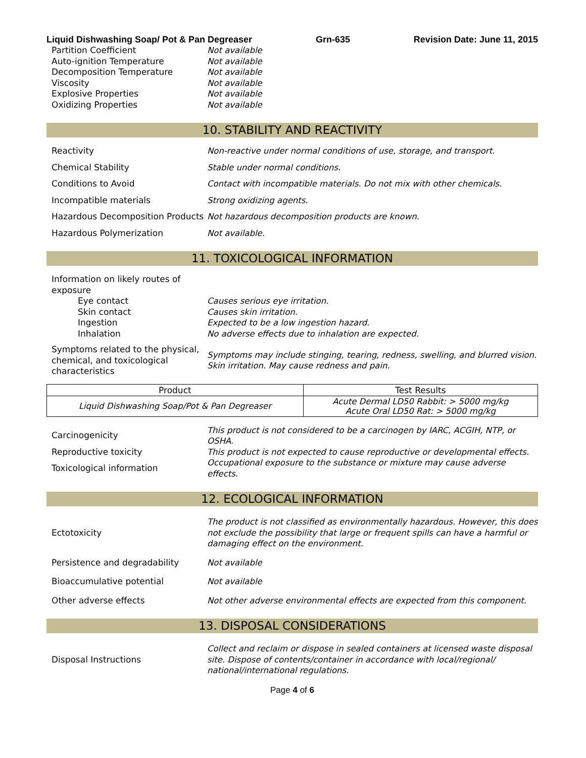Liquid Dishwashing Soap/ Pot & Pan Degreaser Grn-635 Revision Date: June 11, 2015
Partition Coefficient Not available
Auto-ignition Temperature Not available
Decomposition Temperature Not available
Viscosity Not available
Explosive Properties Not available
Oxidizing Properties Not available
10. STABILITY AND REACTIVITY
Reactivity Non-reactive under normal conditions of use, storage, and transport.
Chemical Stability Stable under normal conditions.
Conditions to Avoid Contact with incompatible materials. Do not mix with other chemicals.
Incompatible materials Strong oxidizing agents.
Hazardous Decomposition Products
Not hazardous decomposition products are known.
Hazardous Polymerization Not available.
11. TOXICOLOGICAL INFORMATION
Information on likely routes of exposure
Eye contact Causes serious eye irritation.
Skin contact Causes skin irritation.
Ingestion Expected to be a low ingestion hazard.
Inhalation No adverse effects due to inhalation are expected.
Symptoms related to the physical, chemical, and toxicological characteristics
Symptoms may include stinging, tearing, redness, swelling, and blurred vision. Skin irritation. May cause redness and pain.
| Product | Test Results |
| --- | --- |
| Liquid Dishwashing Soap/Pot & Pan Degreaser | Acute Dermal LD50 Rabbit: > 5000 mg/kg Acute Oral LD50 Rat: > 5000 mg/kg |
Carcinogenicity
This product is not considered to be a carcinogen by IARC, ACGIH, NTP, or OSHA.
Reproductive toxicity This product is not expected to cause reproductive or developmental effects.
Toxicological information
Occupational exposure to the substance or mixture may cause adverse effects.
12. ECOLOGICAL INFORMATION
Ectotoxicity
The product is not classified as environmentally hazardous. However, this does not exclude the possibility that large or frequent spills can have a harmful or damaging effect on the environment.
Persistence and degradability Not available
Bioaccumulative potential Not available
Other adverse effects Not other adverse environmental effects are expected from this component.
13. DISPOSAL CONSIDERATIONS
Disposal Instructions
Collect and reclaim or dispose in sealed containers at licensed waste disposal site. Dispose of contents/container in accordance with local/regional/ national/international regulations.
Page 4 of 6